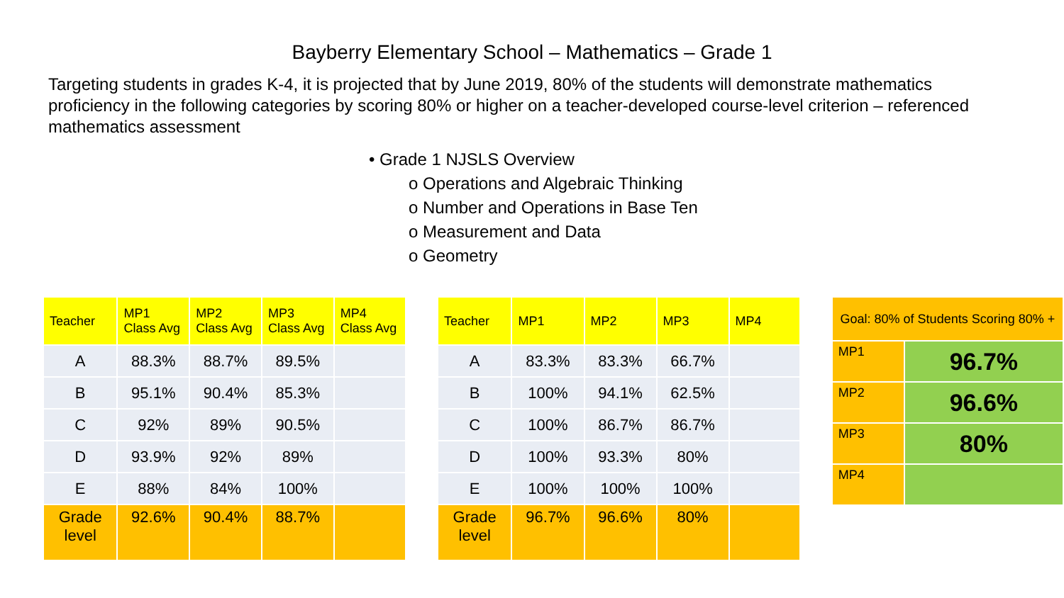Bayberry Elementary School – Mathematics – Grade 1
Targeting students in grades K-4, it is projected that by June 2019, 80% of the students will demonstrate mathematics proficiency in the following categories by scoring 80% or higher on a teacher-developed course-level criterion – referenced mathematics assessment
• Grade 1 NJSLS Overview
o Operations and Algebraic Thinking
o Number and Operations in Base Ten
o Measurement and Data
o Geometry
| Teacher | MP1 Class Avg | MP2 Class Avg | MP3 Class Avg | MP4 Class Avg |
| --- | --- | --- | --- | --- |
| A | 88.3% | 88.7% | 89.5% | |
| B | 95.1% | 90.4% | 85.3% | |
| C | 92% | 89% | 90.5% | |
| D | 93.9% | 92% | 89% | |
| E | 88% | 84% | 100% | |
| Grade level | 92.6% | 90.4% | 88.7% | |
| Teacher | MP1 | MP2 | MP3 | MP4 |
| --- | --- | --- | --- | --- |
| A | 83.3% | 83.3% | 66.7% | |
| B | 100% | 94.1% | 62.5% | |
| C | 100% | 86.7% | 86.7% | |
| D | 100% | 93.3% | 80% | |
| E | 100% | 100% | 100% | |
| Grade level | 96.7% | 96.6% | 80% | |
| Goal: 80% of Students Scoring 80% + | |
| --- | --- |
| MP1 | 96.7% |
| MP2 | 96.6% |
| MP3 | 80% |
| MP4 | |